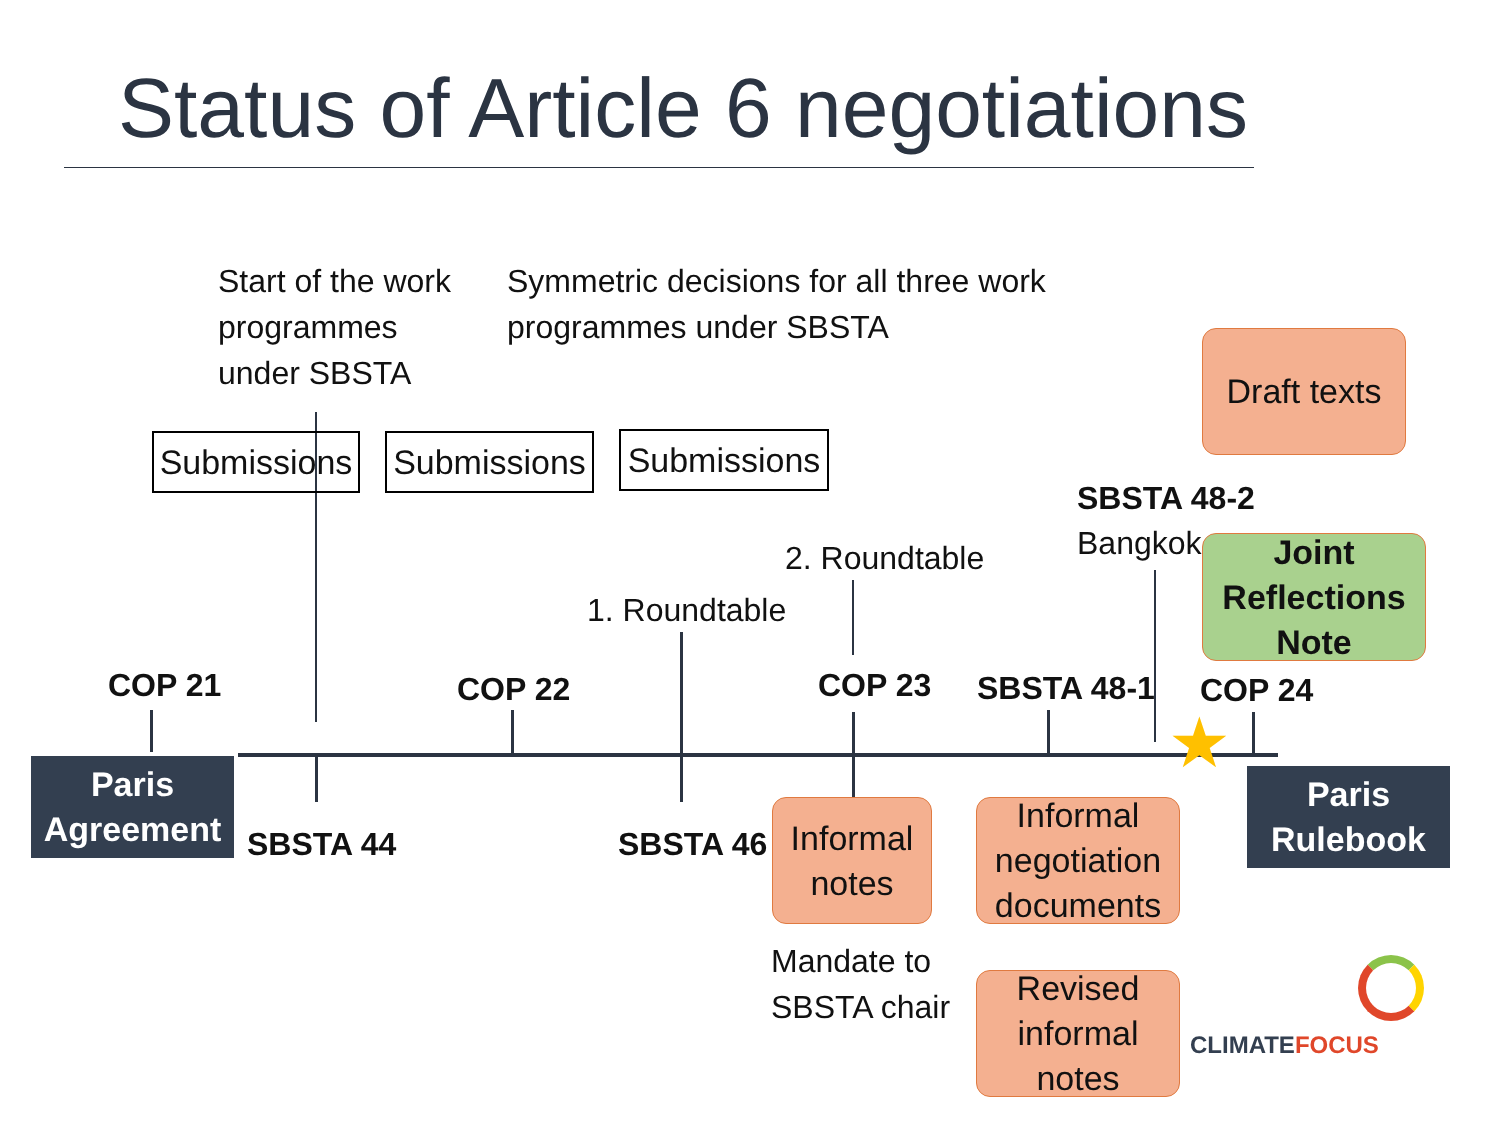Status of Article 6 negotiations
Start of the work
programmes
under SBSTA
Symmetric decisions for all three work
programmes under SBSTA
Submissions
Submissions
Submissions
Draft texts
SBSTA 48-2
Bangkok
Joint
Reflections
Note
2. Roundtable
1. Roundtable
COP 21 COP 22 COP 23 SBSTA 48-1 COP 24
★
Paris
Agreement
Paris
Rulebook
SBSTA 44 SBSTA 46
Informal
notes
Informal
negotiation
documents
Revised
informal
notes
Mandate to
SBSTA chair
CLIMATEFOCUS